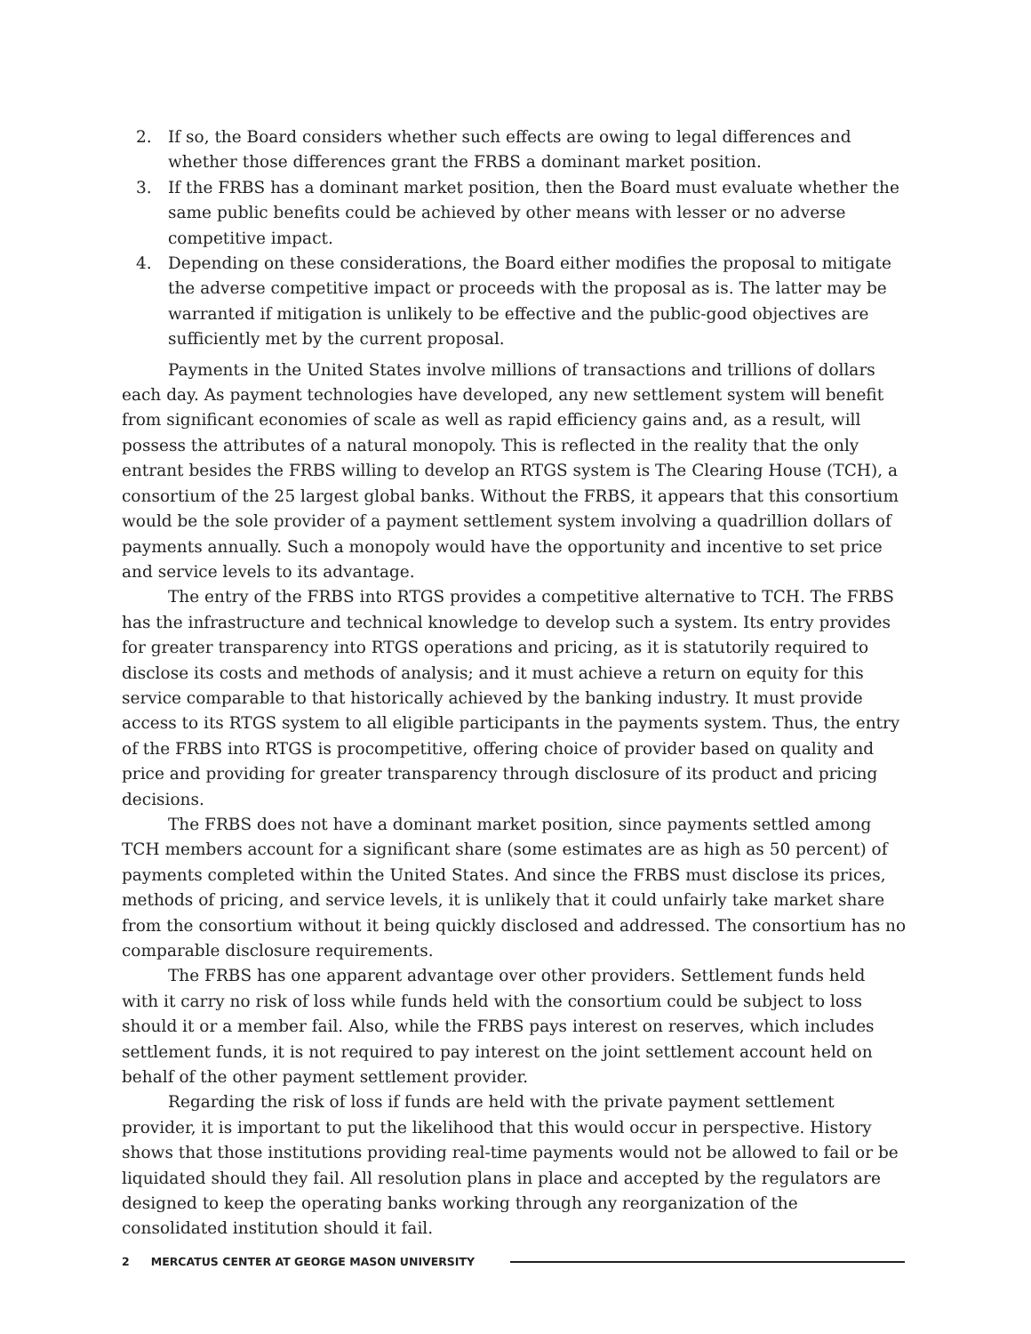2. If so, the Board considers whether such effects are owing to legal differences and whether those differences grant the FRBS a dominant market position.
3. If the FRBS has a dominant market position, then the Board must evaluate whether the same public benefits could be achieved by other means with lesser or no adverse competitive impact.
4. Depending on these considerations, the Board either modifies the proposal to mitigate the adverse competitive impact or proceeds with the proposal as is. The latter may be warranted if mitigation is unlikely to be effective and the public-good objectives are sufficiently met by the current proposal.
Payments in the United States involve millions of transactions and trillions of dollars each day. As payment technologies have developed, any new settlement system will benefit from significant economies of scale as well as rapid efficiency gains and, as a result, will possess the attributes of a natural monopoly. This is reflected in the reality that the only entrant besides the FRBS willing to develop an RTGS system is The Clearing House (TCH), a consortium of the 25 largest global banks. Without the FRBS, it appears that this consortium would be the sole provider of a payment settlement system involving a quadrillion dollars of payments annually. Such a monopoly would have the opportunity and incentive to set price and service levels to its advantage.
The entry of the FRBS into RTGS provides a competitive alternative to TCH. The FRBS has the infrastructure and technical knowledge to develop such a system. Its entry provides for greater transparency into RTGS operations and pricing, as it is statutorily required to disclose its costs and methods of analysis; and it must achieve a return on equity for this service comparable to that historically achieved by the banking industry. It must provide access to its RTGS system to all eligible participants in the payments system. Thus, the entry of the FRBS into RTGS is procompetitive, offering choice of provider based on quality and price and providing for greater transparency through disclosure of its product and pricing decisions.
The FRBS does not have a dominant market position, since payments settled among TCH members account for a significant share (some estimates are as high as 50 percent) of payments completed within the United States. And since the FRBS must disclose its prices, methods of pricing, and service levels, it is unlikely that it could unfairly take market share from the consortium without it being quickly disclosed and addressed. The consortium has no comparable disclosure requirements.
The FRBS has one apparent advantage over other providers. Settlement funds held with it carry no risk of loss while funds held with the consortium could be subject to loss should it or a member fail. Also, while the FRBS pays interest on reserves, which includes settlement funds, it is not required to pay interest on the joint settlement account held on behalf of the other payment settlement provider.
Regarding the risk of loss if funds are held with the private payment settlement provider, it is important to put the likelihood that this would occur in perspective. History shows that those institutions providing real-time payments would not be allowed to fail or be liquidated should they fail. All resolution plans in place and accepted by the regulators are designed to keep the operating banks working through any reorganization of the consolidated institution should it fail.
2 MERCATUS CENTER AT GEORGE MASON UNIVERSITY